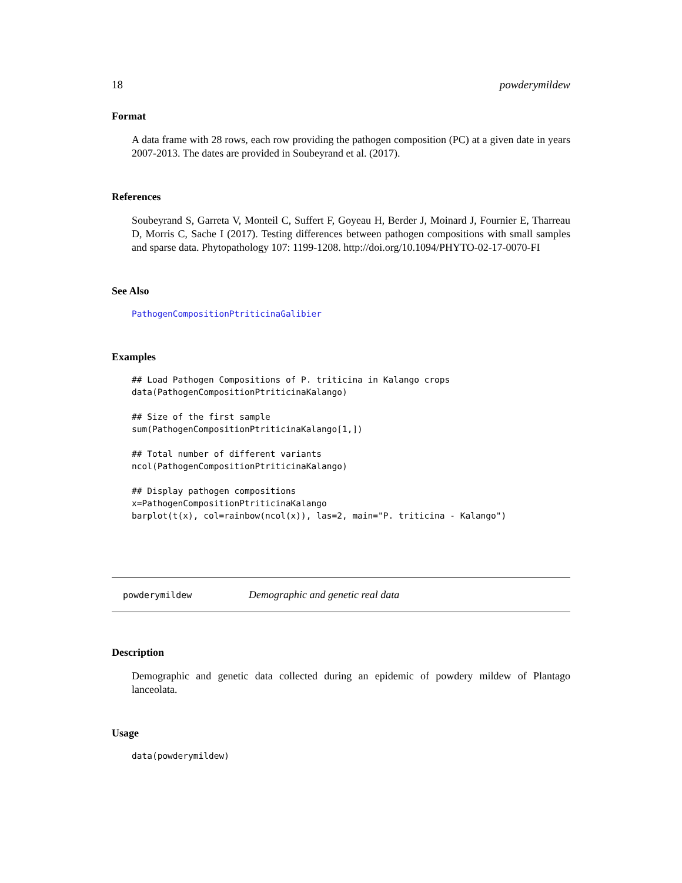18 powderymildew
Format
A data frame with 28 rows, each row providing the pathogen composition (PC) at a given date in years 2007-2013. The dates are provided in Soubeyrand et al. (2017).
References
Soubeyrand S, Garreta V, Monteil C, Suffert F, Goyeau H, Berder J, Moinard J, Fournier E, Tharreau D, Morris C, Sache I (2017). Testing differences between pathogen compositions with small samples and sparse data. Phytopathology 107: 1199-1208. http://doi.org/10.1094/PHYTO-02-17-0070-FI
See Also
PathogenCompositionPtriticinaGalibier
Examples
## Load Pathogen Compositions of P. triticina in Kalango crops
data(PathogenCompositionPtriticinaKalango)

## Size of the first sample
sum(PathogenCompositionPtriticinaKalango[1,])

## Total number of different variants
ncol(PathogenCompositionPtriticinaKalango)

## Display pathogen compositions
x=PathogenCompositionPtriticinaKalango
barplot(t(x), col=rainbow(ncol(x)), las=2, main="P. triticina - Kalango")
powderymildew Demographic and genetic real data
Description
Demographic and genetic data collected during an epidemic of powdery mildew of Plantago lanceolata.
Usage
data(powderymildew)